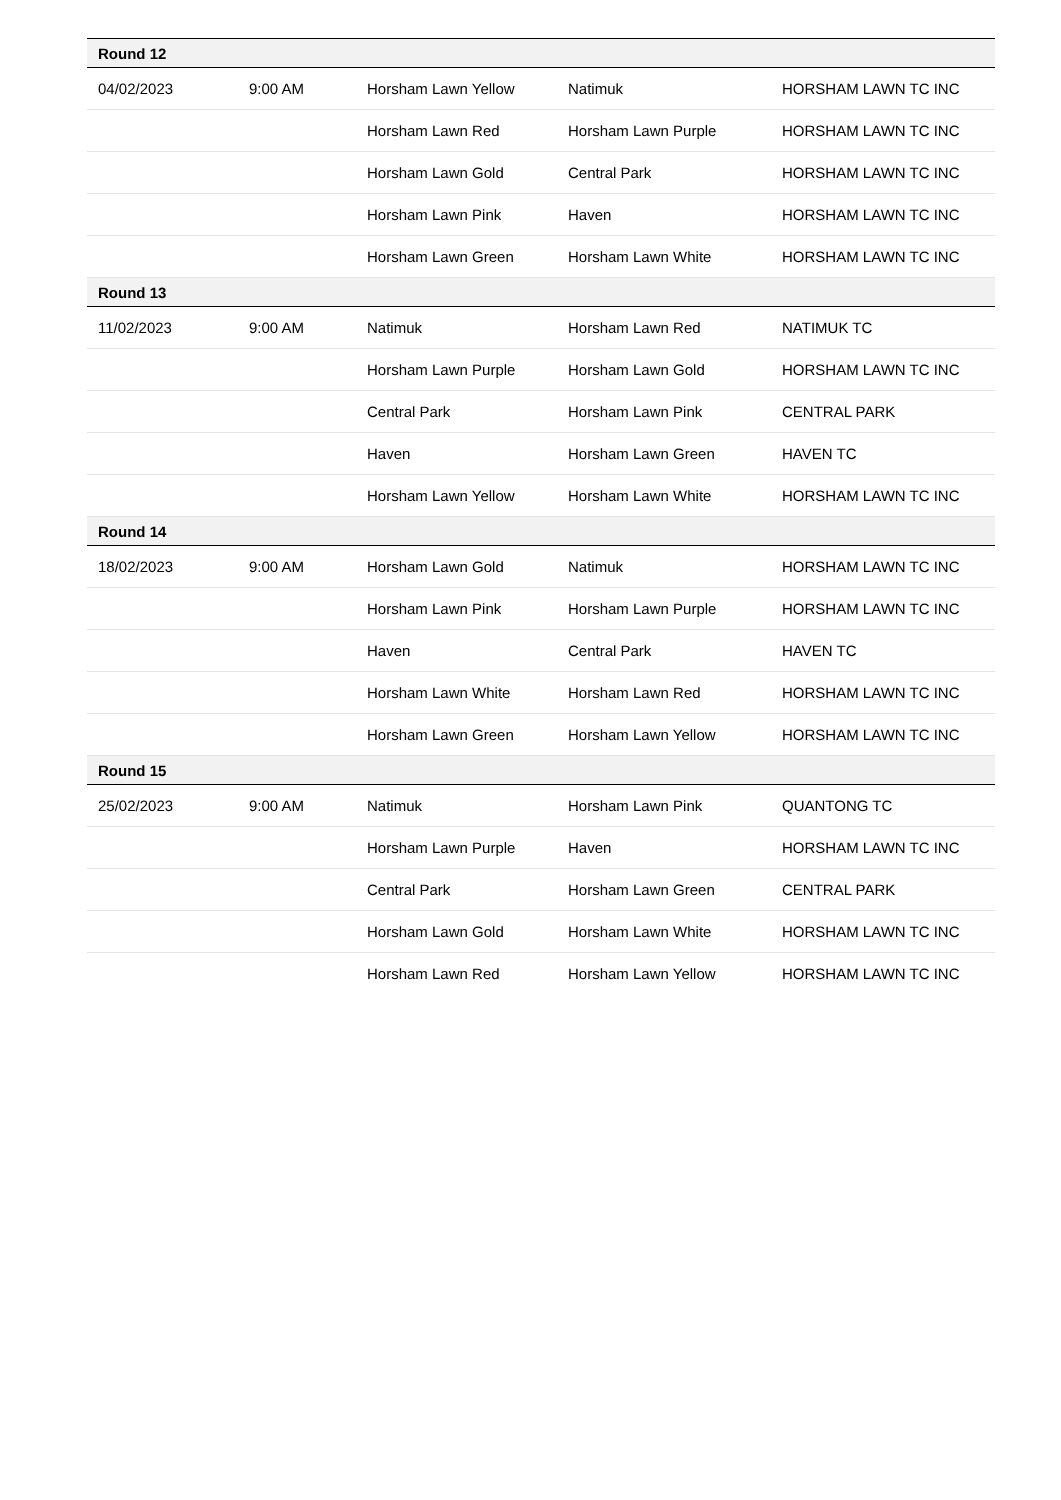| Round 12 | | | | |
| 04/02/2023 | 9:00 AM | Horsham Lawn Yellow | Natimuk | HORSHAM LAWN TC INC |
| | | Horsham Lawn Red | Horsham Lawn Purple | HORSHAM LAWN TC INC |
| | | Horsham Lawn Gold | Central Park | HORSHAM LAWN TC INC |
| | | Horsham Lawn Pink | Haven | HORSHAM LAWN TC INC |
| | | Horsham Lawn Green | Horsham Lawn White | HORSHAM LAWN TC INC |
| Round 13 | | | | |
| 11/02/2023 | 9:00 AM | Natimuk | Horsham Lawn Red | NATIMUK TC |
| | | Horsham Lawn Purple | Horsham Lawn Gold | HORSHAM LAWN TC INC |
| | | Central Park | Horsham Lawn Pink | CENTRAL PARK |
| | | Haven | Horsham Lawn Green | HAVEN TC |
| | | Horsham Lawn Yellow | Horsham Lawn White | HORSHAM LAWN TC INC |
| Round 14 | | | | |
| 18/02/2023 | 9:00 AM | Horsham Lawn Gold | Natimuk | HORSHAM LAWN TC INC |
| | | Horsham Lawn Pink | Horsham Lawn Purple | HORSHAM LAWN TC INC |
| | | Haven | Central Park | HAVEN TC |
| | | Horsham Lawn White | Horsham Lawn Red | HORSHAM LAWN TC INC |
| | | Horsham Lawn Green | Horsham Lawn Yellow | HORSHAM LAWN TC INC |
| Round 15 | | | | |
| 25/02/2023 | 9:00 AM | Natimuk | Horsham Lawn Pink | QUANTONG TC |
| | | Horsham Lawn Purple | Haven | HORSHAM LAWN TC INC |
| | | Central Park | Horsham Lawn Green | CENTRAL PARK |
| | | Horsham Lawn Gold | Horsham Lawn White | HORSHAM LAWN TC INC |
| | | Horsham Lawn Red | Horsham Lawn Yellow | HORSHAM LAWN TC INC |